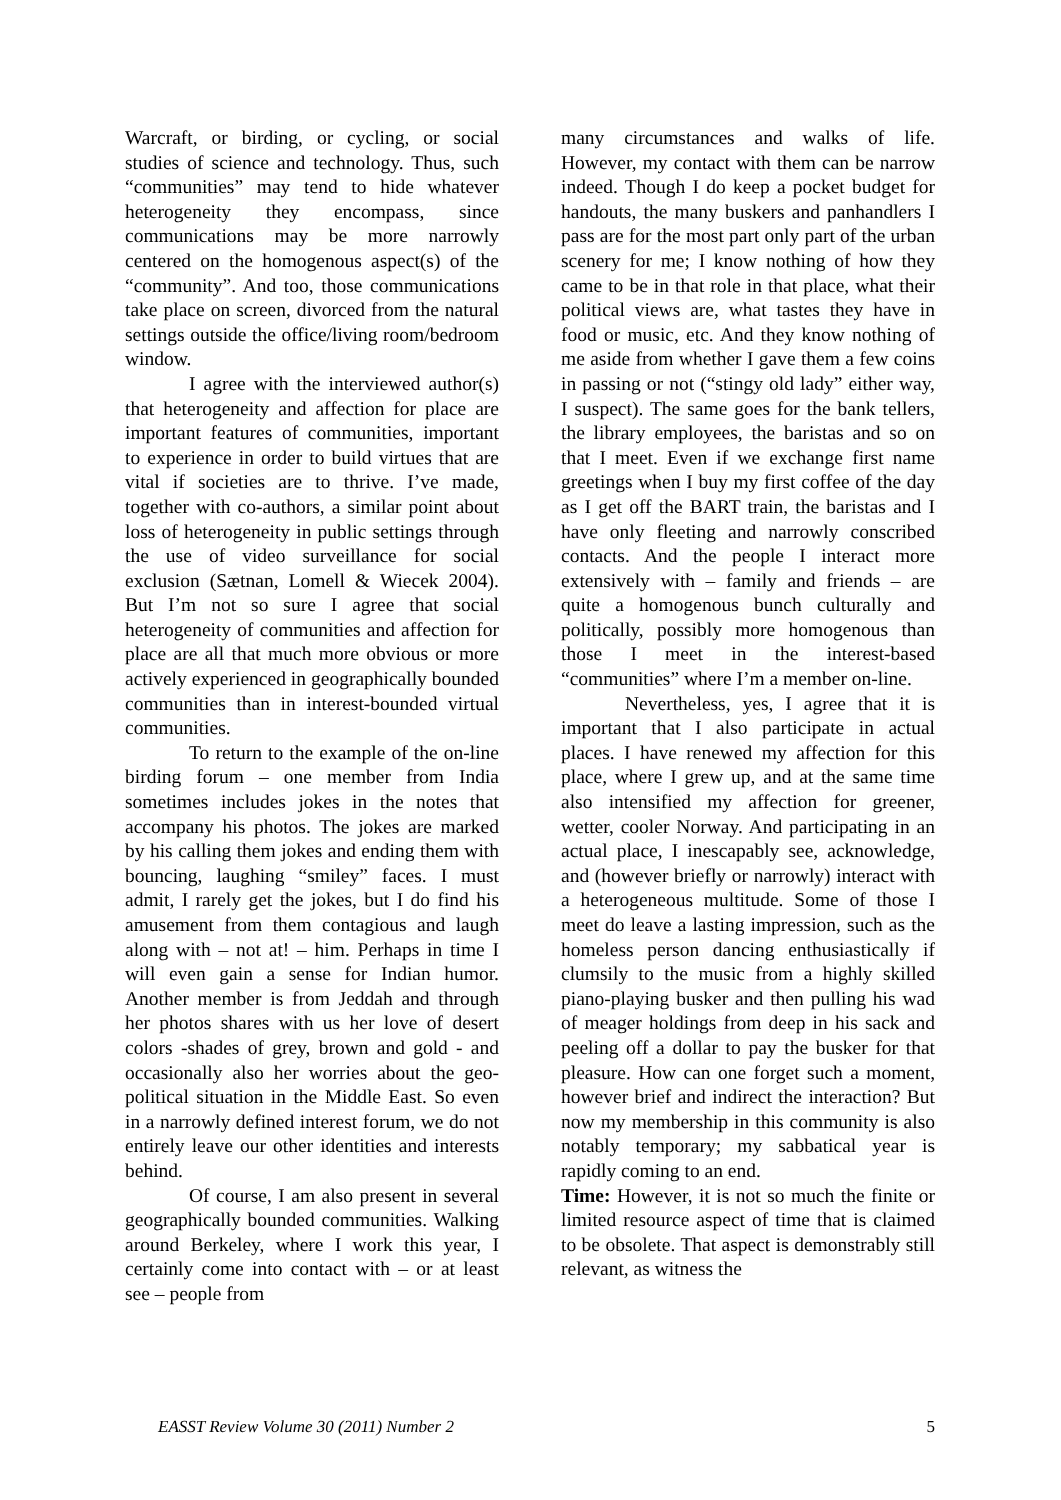Warcraft, or birding, or cycling, or social studies of science and technology. Thus, such “communities” may tend to hide whatever heterogeneity they encompass, since communications may be more narrowly centered on the homogenous aspect(s) of the “community”. And too, those communications take place on screen, divorced from the natural settings outside the office/living room/bedroom window.
I agree with the interviewed author(s) that heterogeneity and affection for place are important features of communities, important to experience in order to build virtues that are vital if societies are to thrive. I’ve made, together with co-authors, a similar point about loss of heterogeneity in public settings through the use of video surveillance for social exclusion (Sætnan, Lomell & Wiecek 2004). But I’m not so sure I agree that social heterogeneity of communities and affection for place are all that much more obvious or more actively experienced in geographically bounded communities than in interest-bounded virtual communities.
To return to the example of the on-line birding forum – one member from India sometimes includes jokes in the notes that accompany his photos. The jokes are marked by his calling them jokes and ending them with bouncing, laughing “smiley” faces. I must admit, I rarely get the jokes, but I do find his amusement from them contagious and laugh along with – not at! – him. Perhaps in time I will even gain a sense for Indian humor. Another member is from Jeddah and through her photos shares with us her love of desert colors -shades of grey, brown and gold - and occasionally also her worries about the geo-political situation in the Middle East. So even in a narrowly defined interest forum, we do not entirely leave our other identities and interests behind.
Of course, I am also present in several geographically bounded communities. Walking around Berkeley, where I work this year, I certainly come into contact with – or at least see – people from
many circumstances and walks of life. However, my contact with them can be narrow indeed. Though I do keep a pocket budget for handouts, the many buskers and panhandlers I pass are for the most part only part of the urban scenery for me; I know nothing of how they came to be in that role in that place, what their political views are, what tastes they have in food or music, etc. And they know nothing of me aside from whether I gave them a few coins in passing or not (“stingy old lady” either way, I suspect). The same goes for the bank tellers, the library employees, the baristas and so on that I meet. Even if we exchange first name greetings when I buy my first coffee of the day as I get off the BART train, the baristas and I have only fleeting and narrowly conscribed contacts. And the people I interact more extensively with – family and friends – are quite a homogenous bunch culturally and politically, possibly more homogenous than those I meet in the interest-based “communities” where I’m a member on-line.
Nevertheless, yes, I agree that it is important that I also participate in actual places. I have renewed my affection for this place, where I grew up, and at the same time also intensified my affection for greener, wetter, cooler Norway. And participating in an actual place, I inescapably see, acknowledge, and (however briefly or narrowly) interact with a heterogeneous multitude. Some of those I meet do leave a lasting impression, such as the homeless person dancing enthusiastically if clumsily to the music from a highly skilled piano-playing busker and then pulling his wad of meager holdings from deep in his sack and peeling off a dollar to pay the busker for that pleasure. How can one forget such a moment, however brief and indirect the interaction? But now my membership in this community is also notably temporary; my sabbatical year is rapidly coming to an end.
Time: However, it is not so much the finite or limited resource aspect of time that is claimed to be obsolete. That aspect is demonstrably still relevant, as witness the
EASST Review Volume 30 (2011) Number 2 5